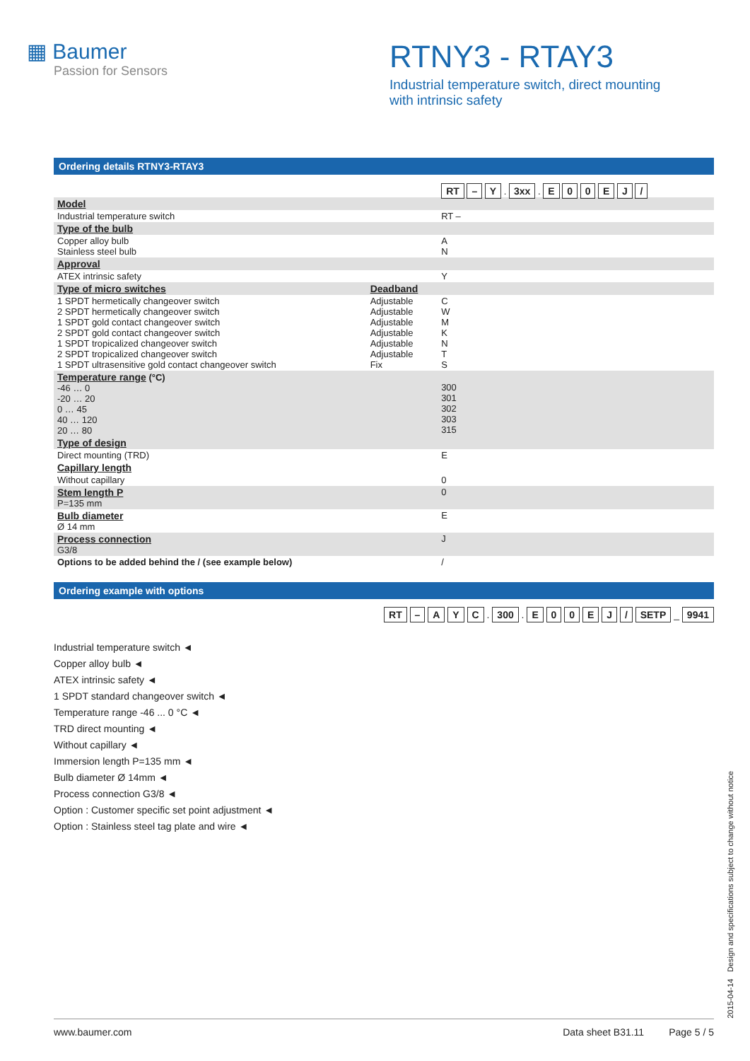▦ Baumer
Passion for Sensors
RTNY3 - RTAY3
Industrial temperature switch, direct mounting
with intrinsic safety
Ordering details RTNY3-RTAY3
| | | RT – Y . 3xx . E 0 0 E J / |
| Model | | |
| Industrial temperature switch | | RT – |
| Type of the bulb | | |
| Copper alloy bulb Stainless steel bulb | | A N |
| Approval | | |
| ATEX intrinsic safety | | Y |
| Type of micro switches | Deadband | |
| 1 SPDT hermetically changeover switch 2 SPDT hermetically changeover switch 1 SPDT gold contact changeover switch 2 SPDT gold contact changeover switch 1 SPDT tropicalized changeover switch 2 SPDT tropicalized changeover switch 1 SPDT ultrasensitive gold contact changeover switch | Adjustable Adjustable Adjustable Adjustable Adjustable Adjustable Fix | C W M K N T S |
| Temperature range (°C) -46 … 0 -20 … 20 0 … 45 40 … 120 20 … 80 | | 300 301 302 303 315 |
| Type of design | | |
| Direct mounting (TRD) | | E |
| Capillary length | | |
| Without capillary | | 0 |
| Stem length P P=135 mm | | 0 |
| Bulb diameter Ø 14 mm | | E |
| Process connection G3/8 | | J |
| Options to be added behind the / (see example below) | | / |
Ordering example with options
RT – A Y C . 300 . E 0 0 E J / SETP _ 9941
Industrial temperature switch ◄
Copper alloy bulb ◄
ATEX intrinsic safety ◄
1 SPDT standard changeover switch ◄
Temperature range -46 ... 0 °C ◄
TRD direct mounting ◄
Without capillary ◄
Immersion length P=135 mm ◄
Bulb diameter Ø 14mm ◄
Process connection G3/8 ◄
Option : Customer specific set point adjustment ◄
Option : Stainless steel tag plate and wire ◄
2015-04-14 Design and specifications subject to change without notice
www.baumer.com Data sheet B31.11 Page 5 / 5